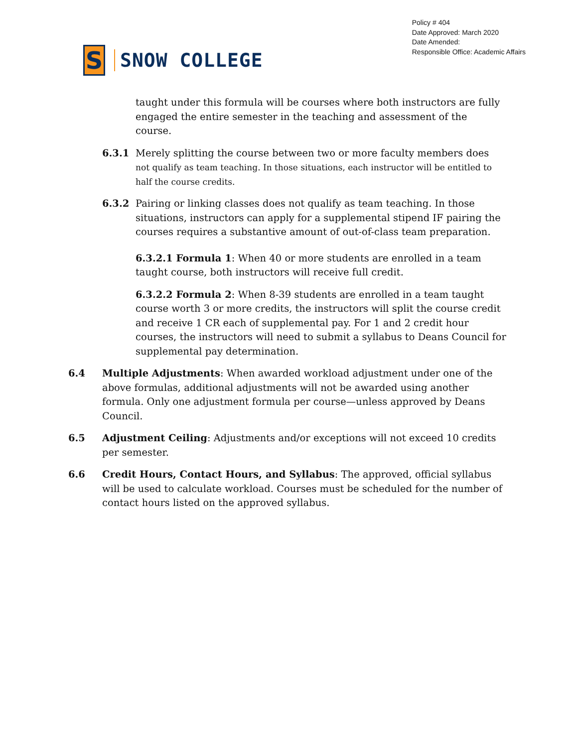S
SNOW COLLEGE
Policy # 404
Date Approved: March 2020
Date Amended:
Responsible Office: Academic Affairs
taught under this formula will be courses where both instructors are fully engaged the entire semester in the teaching and assessment of the course.
6.3.1 Merely splitting the course between two or more faculty members does
not qualify as team teaching. In those situations, each instructor will be entitled to half the course credits.
6.3.2 Pairing or linking classes does not qualify as team teaching. In those situations, instructors can apply for a supplemental stipend IF pairing the courses requires a substantive amount of out-of-class team preparation.
6.3.2.1 Formula 1: When 40 or more students are enrolled in a team taught course, both instructors will receive full credit.
6.3.2.2 Formula 2: When 8-39 students are enrolled in a team taught course worth 3 or more credits, the instructors will split the course credit and receive 1 CR each of supplemental pay. For 1 and 2 credit hour courses, the instructors will need to submit a syllabus to Deans Council for supplemental pay determination.
6.4 Multiple Adjustments: When awarded workload adjustment under one of the above formulas, additional adjustments will not be awarded using another formula. Only one adjustment formula per course—unless approved by Deans Council.
6.5 Adjustment Ceiling: Adjustments and/or exceptions will not exceed 10 credits per semester.
6.6 Credit Hours, Contact Hours, and Syllabus: The approved, official syllabus will be used to calculate workload. Courses must be scheduled for the number of contact hours listed on the approved syllabus.